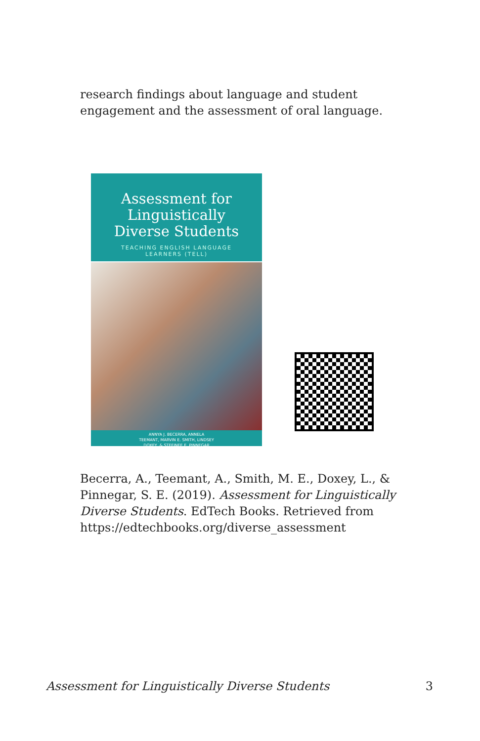research findings about language and student engagement and the assessment of oral language.
Assessment for
Linguistically
Diverse Students
TEACHING ENGLISH LANGUAGE
LEARNERS (TELL)
ANNYA J. BECERRA, ANNELA
TEEMANT, MARVIN E. SMITH, LINDSEY
DOXEY, & STEFINEE E. PINNEGAR
Becerra, A., Teemant, A., Smith, M. E., Doxey, L., & Pinnegar, S. E. (2019). Assessment for Linguistically Diverse Students. EdTech Books. Retrieved from https://edtechbooks.org/diverse_assessment
Assessment for Linguistically Diverse Students 3